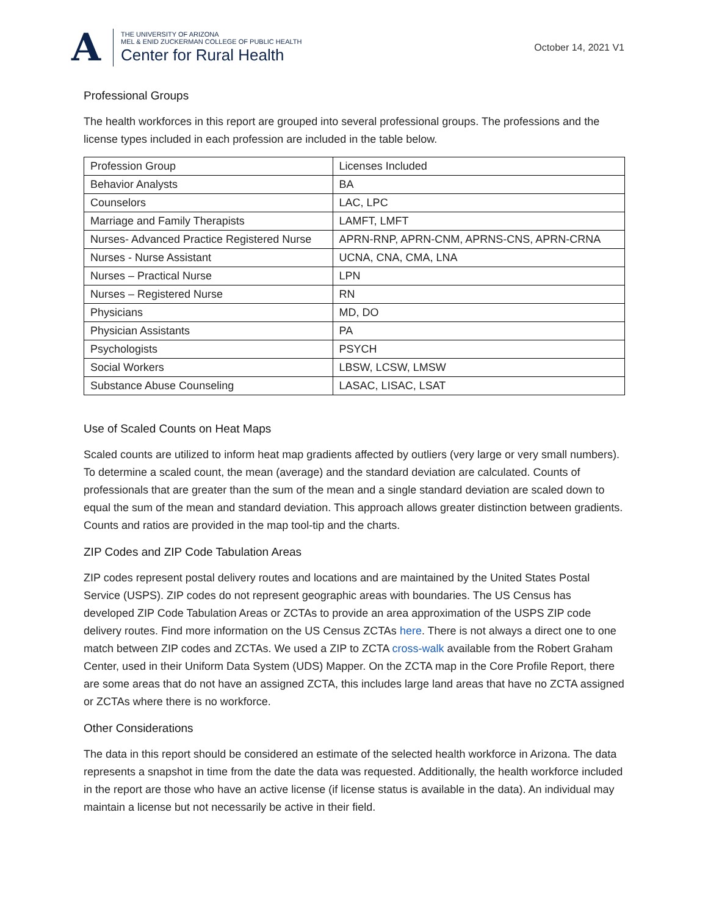A
THE UNIVERSITY OF ARIZONA
MEL & ENID ZUCKERMAN COLLEGE OF PUBLIC HEALTH
Center for Rural Health
October 14, 2021 V1
Professional Groups
The health workforces in this report are grouped into several professional groups. The professions and the license types included in each profession are included in the table below.
| Profession Group | Licenses Included |
| --- | --- |
| Behavior Analysts | BA |
| Counselors | LAC, LPC |
| Marriage and Family Therapists | LAMFT, LMFT |
| Nurses- Advanced Practice Registered Nurse | APRN-RNP, APRN-CNM, APRNS-CNS, APRN-CRNA |
| Nurses - Nurse Assistant | UCNA, CNA, CMA, LNA |
| Nurses – Practical Nurse | LPN |
| Nurses – Registered Nurse | RN |
| Physicians | MD, DO |
| Physician Assistants | PA |
| Psychologists | PSYCH |
| Social Workers | LBSW, LCSW, LMSW |
| Substance Abuse Counseling | LASAC, LISAC, LSAT |
Use of Scaled Counts on Heat Maps
Scaled counts are utilized to inform heat map gradients affected by outliers (very large or very small numbers). To determine a scaled count, the mean (average) and the standard deviation are calculated. Counts of professionals that are greater than the sum of the mean and a single standard deviation are scaled down to equal the sum of the mean and standard deviation. This approach allows greater distinction between gradients. Counts and ratios are provided in the map tool-tip and the charts.
ZIP Codes and ZIP Code Tabulation Areas
ZIP codes represent postal delivery routes and locations and are maintained by the United States Postal Service (USPS). ZIP codes do not represent geographic areas with boundaries. The US Census has developed ZIP Code Tabulation Areas or ZCTAs to provide an area approximation of the USPS ZIP code delivery routes. Find more information on the US Census ZCTAs here. There is not always a direct one to one match between ZIP codes and ZCTAs. We used a ZIP to ZCTA cross-walk available from the Robert Graham Center, used in their Uniform Data System (UDS) Mapper. On the ZCTA map in the Core Profile Report, there are some areas that do not have an assigned ZCTA, this includes large land areas that have no ZCTA assigned or ZCTAs where there is no workforce.
Other Considerations
The data in this report should be considered an estimate of the selected health workforce in Arizona. The data represents a snapshot in time from the date the data was requested. Additionally, the health workforce included in the report are those who have an active license (if license status is available in the data). An individual may maintain a license but not necessarily be active in their field.